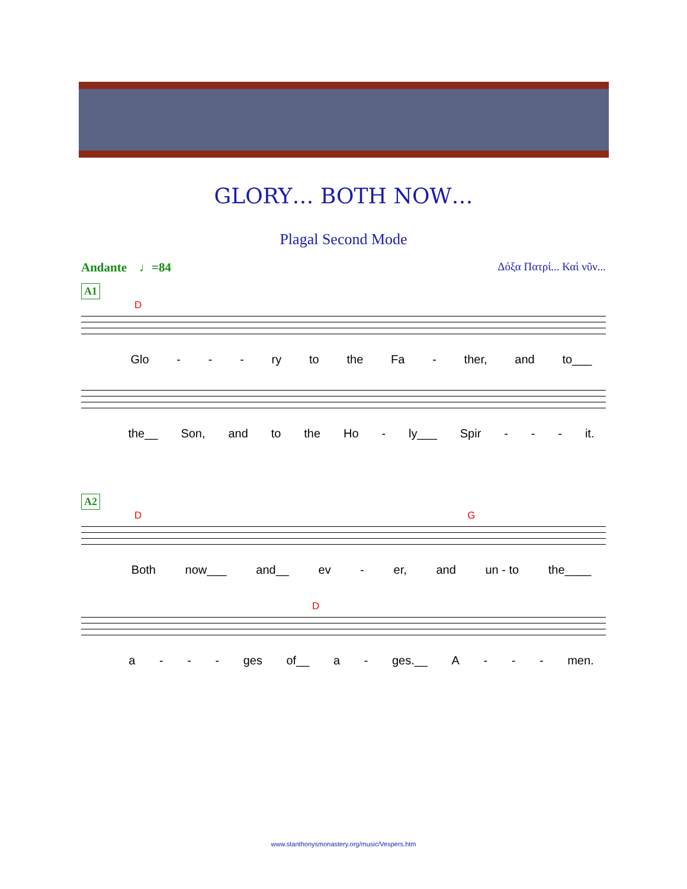GLORY… BOTH NOW…
Plagal Second Mode
Andante ♩=84 Δόξα Πατρί... Καὶ νῦν...
A1
D
Glo - - - ry to the Fa - ther, and to___
the__ Son, and to the Ho - ly___ Spir - - - it.
A2
D G
Both now___ and__ ev - er, and un - to the____
D
a - - - ges of__ a - ges.__ A - - - men.
www.stanthonysmonastery.org/music/Vespers.htm